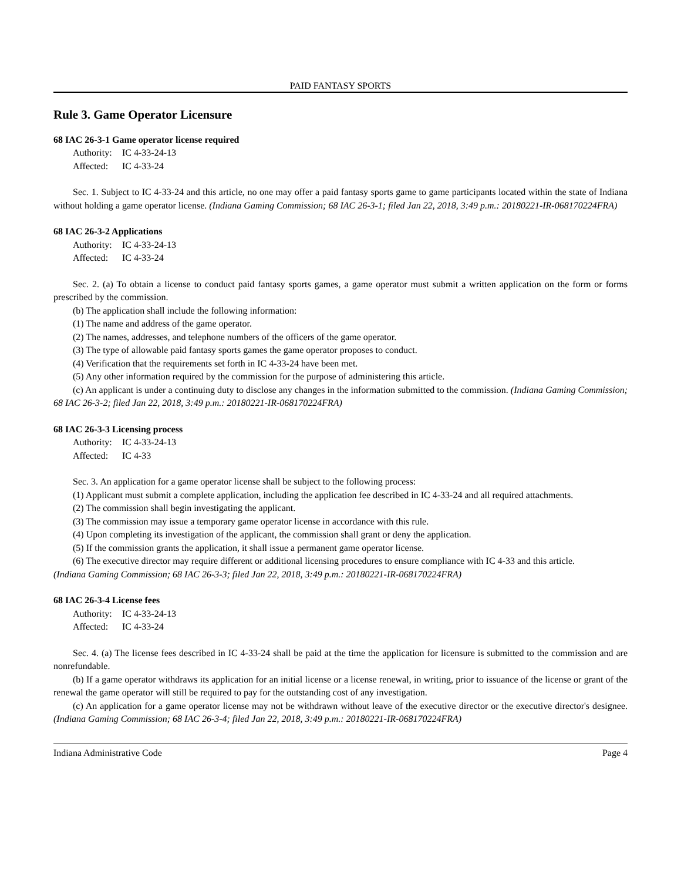PAID FANTASY SPORTS
Rule 3. Game Operator Licensure
68 IAC 26-3-1 Game operator license required
Authority: IC 4-33-24-13
Affected: IC 4-33-24
Sec. 1. Subject to IC 4-33-24 and this article, no one may offer a paid fantasy sports game to game participants located within the state of Indiana without holding a game operator license. (Indiana Gaming Commission; 68 IAC 26-3-1; filed Jan 22, 2018, 3:49 p.m.: 20180221-IR-068170224FRA)
68 IAC 26-3-2 Applications
Authority: IC 4-33-24-13
Affected: IC 4-33-24
Sec. 2. (a) To obtain a license to conduct paid fantasy sports games, a game operator must submit a written application on the form or forms prescribed by the commission.
(b) The application shall include the following information:
(1) The name and address of the game operator.
(2) The names, addresses, and telephone numbers of the officers of the game operator.
(3) The type of allowable paid fantasy sports games the game operator proposes to conduct.
(4) Verification that the requirements set forth in IC 4-33-24 have been met.
(5) Any other information required by the commission for the purpose of administering this article.
(c) An applicant is under a continuing duty to disclose any changes in the information submitted to the commission. (Indiana Gaming Commission; 68 IAC 26-3-2; filed Jan 22, 2018, 3:49 p.m.: 20180221-IR-068170224FRA)
68 IAC 26-3-3 Licensing process
Authority: IC 4-33-24-13
Affected: IC 4-33
Sec. 3. An application for a game operator license shall be subject to the following process:
(1) Applicant must submit a complete application, including the application fee described in IC 4-33-24 and all required attachments.
(2) The commission shall begin investigating the applicant.
(3) The commission may issue a temporary game operator license in accordance with this rule.
(4) Upon completing its investigation of the applicant, the commission shall grant or deny the application.
(5) If the commission grants the application, it shall issue a permanent game operator license.
(6) The executive director may require different or additional licensing procedures to ensure compliance with IC 4-33 and this article.
(Indiana Gaming Commission; 68 IAC 26-3-3; filed Jan 22, 2018, 3:49 p.m.: 20180221-IR-068170224FRA)
68 IAC 26-3-4 License fees
Authority: IC 4-33-24-13
Affected: IC 4-33-24
Sec. 4. (a) The license fees described in IC 4-33-24 shall be paid at the time the application for licensure is submitted to the commission and are nonrefundable.
(b) If a game operator withdraws its application for an initial license or a license renewal, in writing, prior to issuance of the license or grant of the renewal the game operator will still be required to pay for the outstanding cost of any investigation.
(c) An application for a game operator license may not be withdrawn without leave of the executive director or the executive director's designee. (Indiana Gaming Commission; 68 IAC 26-3-4; filed Jan 22, 2018, 3:49 p.m.: 20180221-IR-068170224FRA)
Indiana Administrative Code Page 4